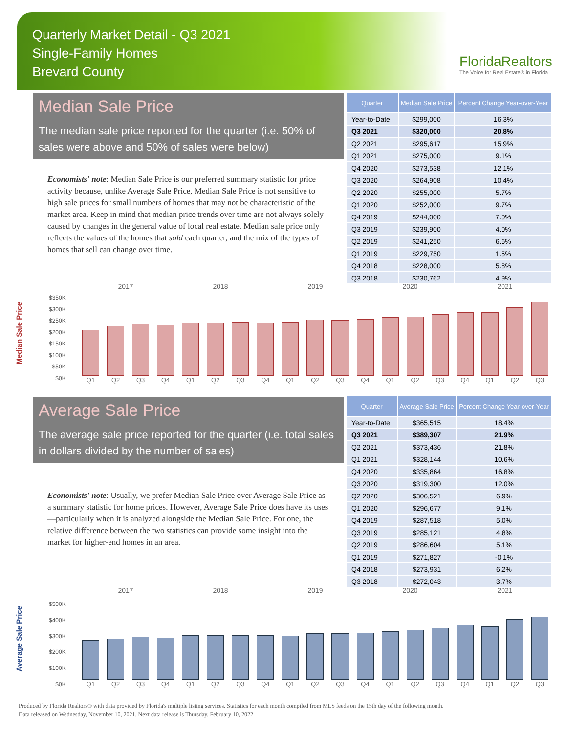Quarterly Market Detail - Q3 2021
Single-Family Homes
Brevard County
FloridaRealtors
The Voice for Real Estate® in Florida
Median Sale Price
The median sale price reported for the quarter (i.e. 50% of sales were above and 50% of sales were below)
Economists' note: Median Sale Price is our preferred summary statistic for price activity because, unlike Average Sale Price, Median Sale Price is not sensitive to high sale prices for small numbers of homes that may not be characteristic of the market area. Keep in mind that median price trends over time are not always solely caused by changes in the general value of local real estate. Median sale price only reflects the values of the homes that sold each quarter, and the mix of the types of homes that sell can change over time.
| Quarter | Median Sale Price | Percent Change Year-over-Year |
| --- | --- | --- |
| Year-to-Date | $299,000 | 16.3% |
| Q3 2021 | $320,000 | 20.8% |
| Q2 2021 | $295,617 | 15.9% |
| Q1 2021 | $275,000 | 9.1% |
| Q4 2020 | $273,538 | 12.1% |
| Q3 2020 | $264,908 | 10.4% |
| Q2 2020 | $255,000 | 5.7% |
| Q1 2020 | $252,000 | 9.7% |
| Q4 2019 | $244,000 | 7.0% |
| Q3 2019 | $239,900 | 4.0% |
| Q2 2019 | $241,250 | 6.6% |
| Q1 2019 | $229,750 | 1.5% |
| Q4 2018 | $228,000 | 5.8% |
| Q3 2018 | $230,762 | 4.9% |
Median Sale Price
2017 2018 2019 2020 2021
$350K
$300K
$250K
$200K
$150K
$100K
$50K
$0K
Q1 Q2 Q3 Q4 Q1 Q2 Q3 Q4 Q1 Q2 Q3 Q4 Q1 Q2 Q3 Q4 Q1 Q2 Q3
Average Sale Price
The average sale price reported for the quarter (i.e. total sales in dollars divided by the number of sales)
Economists' note: Usually, we prefer Median Sale Price over Average Sale Price as a summary statistic for home prices. However, Average Sale Price does have its uses—particularly when it is analyzed alongside the Median Sale Price. For one, the relative difference between the two statistics can provide some insight into the market for higher-end homes in an area.
| Quarter | Average Sale Price | Percent Change Year-over-Year |
| --- | --- | --- |
| Year-to-Date | $365,515 | 18.4% |
| Q3 2021 | $389,307 | 21.9% |
| Q2 2021 | $373,436 | 21.8% |
| Q1 2021 | $328,144 | 10.6% |
| Q4 2020 | $335,864 | 16.8% |
| Q3 2020 | $319,300 | 12.0% |
| Q2 2020 | $306,521 | 6.9% |
| Q1 2020 | $296,677 | 9.1% |
| Q4 2019 | $287,518 | 5.0% |
| Q3 2019 | $285,121 | 4.8% |
| Q2 2019 | $286,604 | 5.1% |
| Q1 2019 | $271,827 | -0.1% |
| Q4 2018 | $273,931 | 6.2% |
| Q3 2018 | $272,043 | 3.7% |
Average Sale Price
2017 2018 2019 2020 2021
$500K
$400K
$300K
$200K
$100K
$0K
Q1 Q2 Q3 Q4 Q1 Q2 Q3 Q4 Q1 Q2 Q3 Q4 Q1 Q2 Q3 Q4 Q1 Q2 Q3
Produced by Florida Realtors® with data provided by Florida's multiple listing services. Statistics for each month compiled from MLS feeds on the 15th day of the following month.
Data released on Wednesday, November 10, 2021. Next data release is Thursday, February 10, 2022.